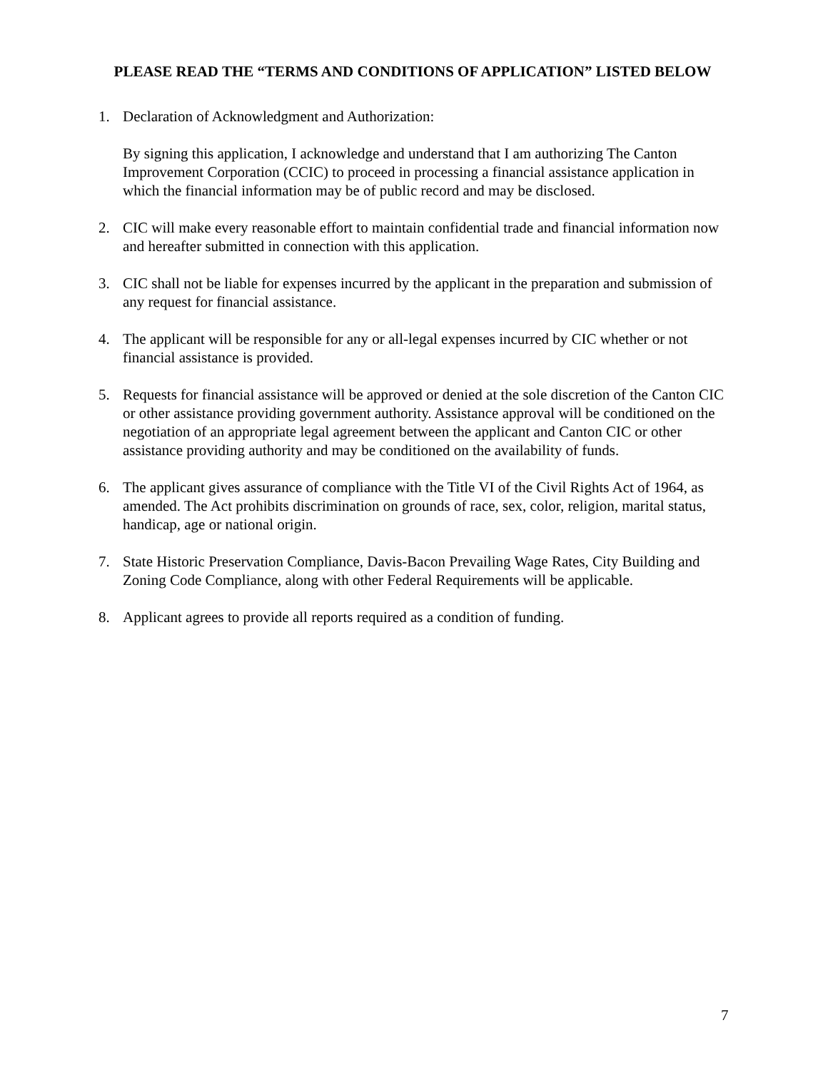PLEASE READ THE “TERMS AND CONDITIONS OF APPLICATION” LISTED BELOW
1. Declaration of Acknowledgment and Authorization:
By signing this application, I acknowledge and understand that I am authorizing The Canton Improvement Corporation (CCIC) to proceed in processing a financial assistance application in which the financial information may be of public record and may be disclosed.
2. CIC will make every reasonable effort to maintain confidential trade and financial information now and hereafter submitted in connection with this application.
3. CIC shall not be liable for expenses incurred by the applicant in the preparation and submission of any request for financial assistance.
4. The applicant will be responsible for any or all-legal expenses incurred by CIC whether or not financial assistance is provided.
5. Requests for financial assistance will be approved or denied at the sole discretion of the Canton CIC or other assistance providing government authority. Assistance approval will be conditioned on the negotiation of an appropriate legal agreement between the applicant and Canton CIC or other assistance providing authority and may be conditioned on the availability of funds.
6. The applicant gives assurance of compliance with the Title VI of the Civil Rights Act of 1964, as amended. The Act prohibits discrimination on grounds of race, sex, color, religion, marital status, handicap, age or national origin.
7. State Historic Preservation Compliance, Davis-Bacon Prevailing Wage Rates, City Building and Zoning Code Compliance, along with other Federal Requirements will be applicable.
8. Applicant agrees to provide all reports required as a condition of funding.
7